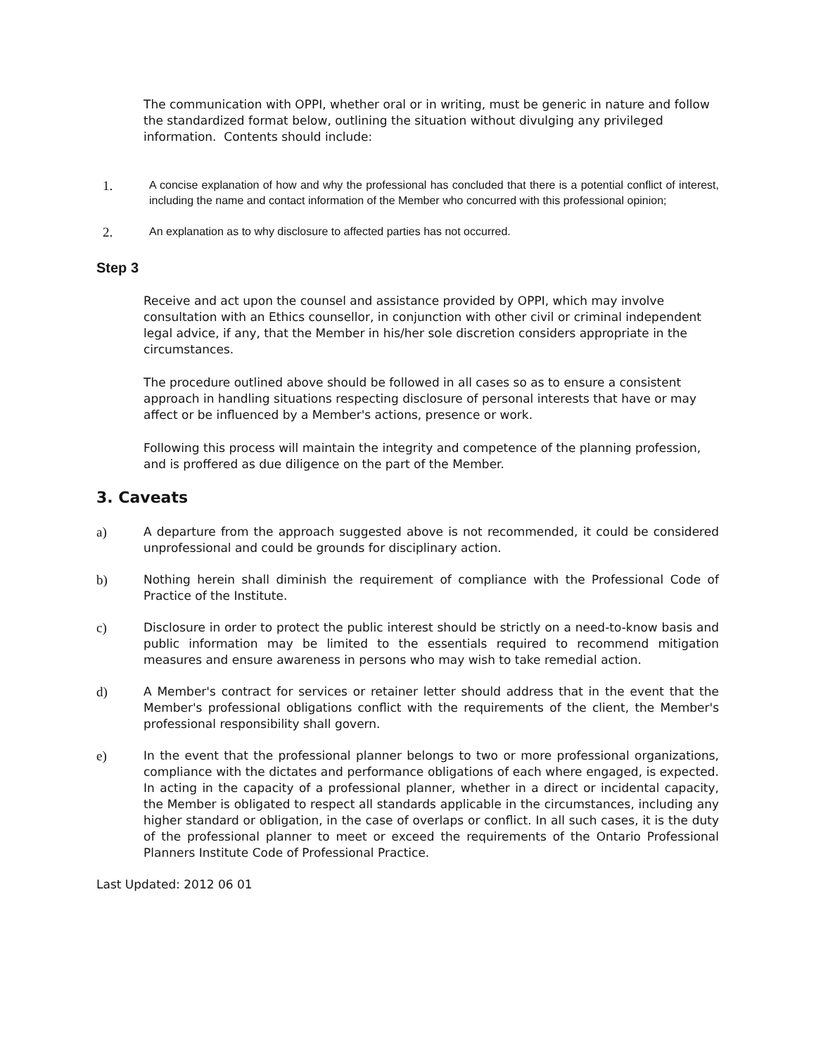The communication with OPPI, whether oral or in writing, must be generic in nature and follow the standardized format below, outlining the situation without divulging any privileged information. Contents should include:
1.
A concise explanation of how and why the professional has concluded that there is a potential conflict of interest, including the name and contact information of the Member who concurred with this professional opinion;
2.
An explanation as to why disclosure to affected parties has not occurred.
Step 3
Receive and act upon the counsel and assistance provided by OPPI, which may involve consultation with an Ethics counsellor, in conjunction with other civil or criminal independent legal advice, if any, that the Member in his/her sole discretion considers appropriate in the circumstances.
The procedure outlined above should be followed in all cases so as to ensure a consistent approach in handling situations respecting disclosure of personal interests that have or may affect or be influenced by a Member's actions, presence or work.
Following this process will maintain the integrity and competence of the planning profession, and is proffered as due diligence on the part of the Member.
3. Caveats
a) A departure from the approach suggested above is not recommended, it could be considered unprofessional and could be grounds for disciplinary action.
b) Nothing herein shall diminish the requirement of compliance with the Professional Code of Practice of the Institute.
c) Disclosure in order to protect the public interest should be strictly on a need-to-know basis and public information may be limited to the essentials required to recommend mitigation measures and ensure awareness in persons who may wish to take remedial action.
d) A Member's contract for services or retainer letter should address that in the event that the Member's professional obligations conflict with the requirements of the client, the Member's professional responsibility shall govern.
e) In the event that the professional planner belongs to two or more professional organizations, compliance with the dictates and performance obligations of each where engaged, is expected. In acting in the capacity of a professional planner, whether in a direct or incidental capacity, the Member is obligated to respect all standards applicable in the circumstances, including any higher standard or obligation, in the case of overlaps or conflict. In all such cases, it is the duty of the professional planner to meet or exceed the requirements of the Ontario Professional Planners Institute Code of Professional Practice.
Last Updated: 2012 06 01